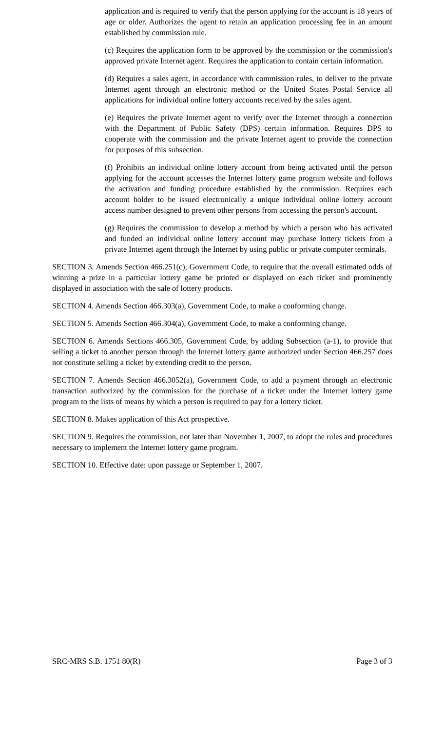application and is required to verify that the person applying for the account is 18 years of age or older. Authorizes the agent to retain an application processing fee in an amount established by commission rule.
(c) Requires the application form to be approved by the commission or the commission's approved private Internet agent. Requires the application to contain certain information.
(d) Requires a sales agent, in accordance with commission rules, to deliver to the private Internet agent through an electronic method or the United States Postal Service all applications for individual online lottery accounts received by the sales agent.
(e) Requires the private Internet agent to verify over the Internet through a connection with the Department of Public Safety (DPS) certain information. Requires DPS to cooperate with the commission and the private Internet agent to provide the connection for purposes of this subsection.
(f) Prohibits an individual online lottery account from being activated until the person applying for the account accesses the Internet lottery game program website and follows the activation and funding procedure established by the commission. Requires each account holder to be issued electronically a unique individual online lottery account access number designed to prevent other persons from accessing the person's account.
(g) Requires the commission to develop a method by which a person who has activated and funded an individual online lottery account may purchase lottery tickets from a private Internet agent through the Internet by using public or private computer terminals.
SECTION 3. Amends Section 466.251(c), Government Code, to require that the overall estimated odds of winning a prize in a particular lottery game be printed or displayed on each ticket and prominently displayed in association with the sale of lottery products.
SECTION 4. Amends Section 466.303(a), Government Code, to make a conforming change.
SECTION 5. Amends Section 466.304(a), Government Code, to make a conforming change.
SECTION 6. Amends Sections 466.305, Government Code, by adding Subsection (a-1), to provide that selling a ticket to another person through the Internet lottery game authorized under Section 466.257 does not constitute selling a ticket by extending credit to the person.
SECTION 7. Amends Section 466.3052(a), Government Code, to add a payment through an electronic transaction authorized by the commission for the purchase of a ticket under the Internet lottery game program to the lists of means by which a person is required to pay for a lottery ticket.
SECTION 8. Makes application of this Act prospective.
SECTION 9. Requires the commission, not later than November 1, 2007, to adopt the rules and procedures necessary to implement the Internet lottery game program.
SECTION 10. Effective date: upon passage or September 1, 2007.
SRC-MRS S.B. 1751 80(R) Page 3 of 3